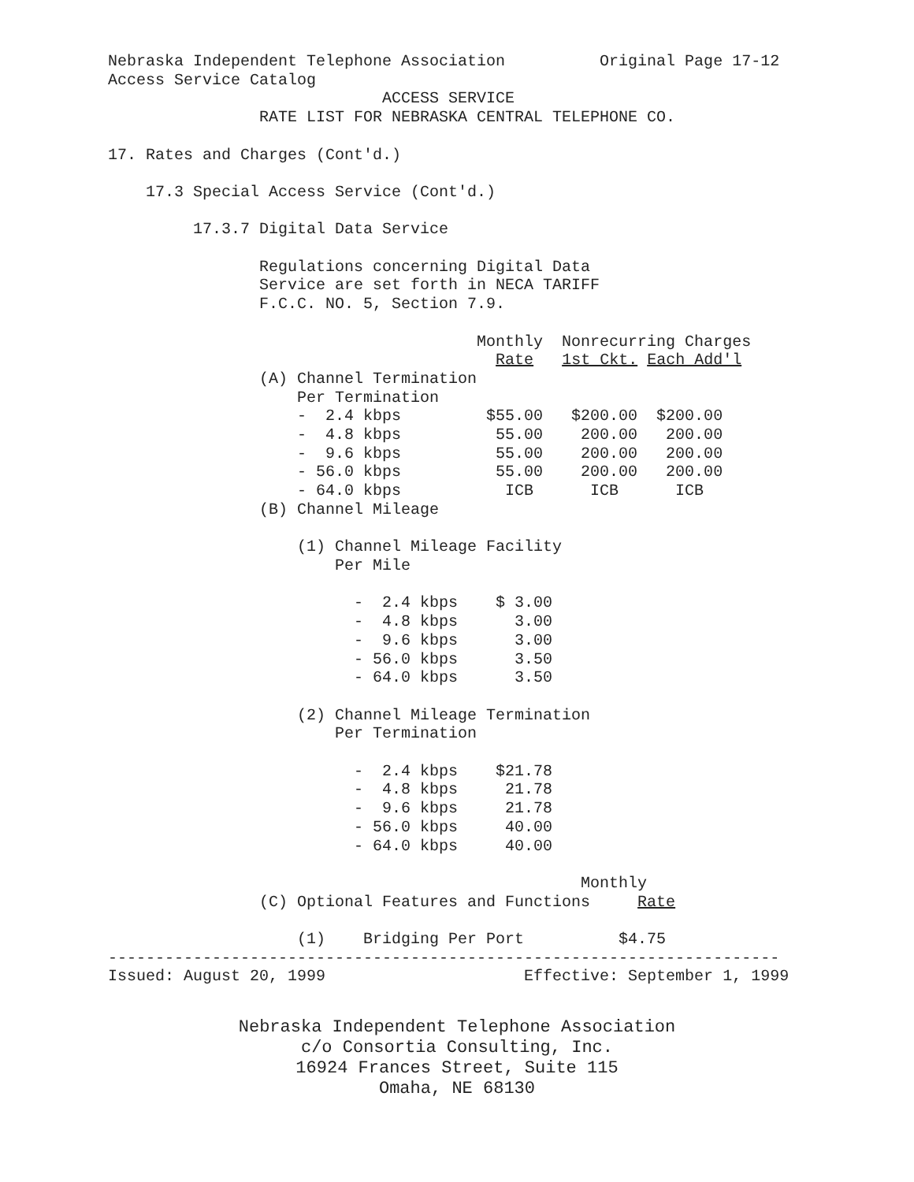Nebraska Independent Telephone Association          Original Page 17-12
Access Service Catalog
                             ACCESS SERVICE
                RATE LIST FOR NEBRASKA CENTRAL TELEPHONE CO.

17. Rates and Charges (Cont'd.)

    17.3 Special Access Service (Cont'd.)

         17.3.7 Digital Data Service

                Regulations concerning Digital Data
                Service are set forth in NECA TARIFF
                F.C.C. NO. 5, Section 7.9.

                                       Monthly  Nonrecurring Charges
                                         Rate   1st Ckt. Each Add'l
                (A) Channel Termination
                    Per Termination
                    -  2.4 kbps         $55.00   $200.00  $200.00
                    -  4.8 kbps          55.00    200.00   200.00
                    -  9.6 kbps          55.00    200.00   200.00
                    - 56.0 kbps          55.00    200.00   200.00
                    - 64.0 kbps           ICB      ICB      ICB
                (B) Channel Mileage

                    (1) Channel Mileage Facility
                        Per Mile

                          -  2.4 kbps    $ 3.00
                          -  4.8 kbps      3.00
                          -  9.6 kbps      3.00
                          - 56.0 kbps      3.50
                          - 64.0 kbps      3.50

                    (2) Channel Mileage Termination
                        Per Termination

                          -  2.4 kbps    $21.78
                          -  4.8 kbps     21.78
                          -  9.6 kbps     21.78
                          - 56.0 kbps     40.00
                          - 64.0 kbps     40.00

                                                  Monthly
                (C) Optional Features and Functions     Rate

                    (1)    Bridging Per Port          $4.75
-----------------------------------------------------------------------
Issued: August 20, 1999                     Effective: September 1, 1999
Nebraska Independent Telephone Association
c/o Consortia Consulting, Inc.
16924 Frances Street, Suite 115
Omaha, NE 68130